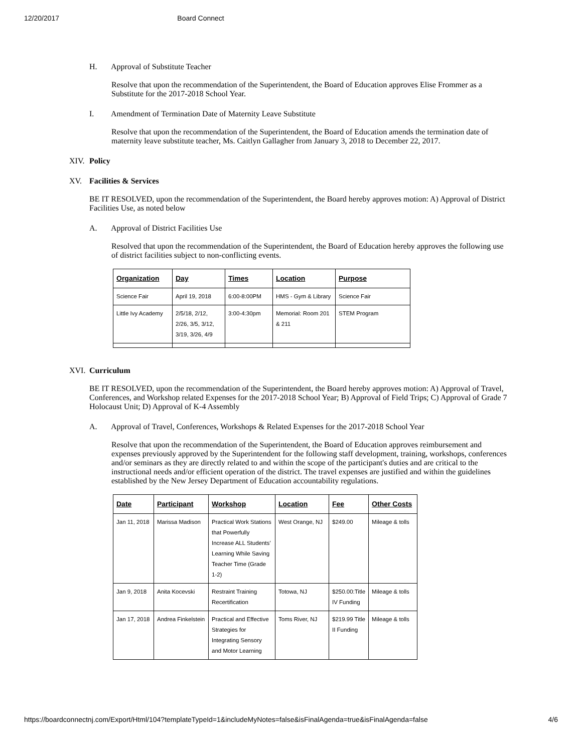12/20/2017 Board Connect
H. Approval of Substitute Teacher
Resolve that upon the recommendation of the Superintendent, the Board of Education approves Elise Frommer as a Substitute for the 2017-2018 School Year.
I. Amendment of Termination Date of Maternity Leave Substitute
Resolve that upon the recommendation of the Superintendent, the Board of Education amends the termination date of maternity leave substitute teacher, Ms. Caitlyn Gallagher from January 3, 2018 to December 22, 2017.
XIV. Policy
XV. Facilities & Services
BE IT RESOLVED, upon the recommendation of the Superintendent, the Board hereby approves motion: A) Approval of District Facilities Use, as noted below
A. Approval of District Facilities Use
Resolved that upon the recommendation of the Superintendent, the Board of Education hereby approves the following use of district facilities subject to non-conflicting events.
| Organization | Day | Times | Location | Purpose |
| --- | --- | --- | --- | --- |
| Science Fair | April 19, 2018 | 6:00-8:00PM | HMS - Gym & Library | Science Fair |
| Little Ivy Academy | 2/5/18, 2/12, 2/26, 3/5, 3/12, 3/19, 3/26, 4/9 | 3:00-4:30pm | Memorial: Room 201 & 211 | STEM Program |
XVI. Curriculum
BE IT RESOLVED, upon the recommendation of the Superintendent, the Board hereby approves motion: A) Approval of Travel, Conferences, and Workshop related Expenses for the 2017-2018 School Year; B) Approval of Field Trips; C) Approval of Grade 7 Holocaust Unit; D) Approval of K-4 Assembly
A. Approval of Travel, Conferences, Workshops & Related Expenses for the 2017-2018 School Year
Resolve that upon the recommendation of the Superintendent, the Board of Education approves reimbursement and expenses previously approved by the Superintendent for the following staff development, training, workshops, conferences and/or seminars as they are directly related to and within the scope of the participant's duties and are critical to the instructional needs and/or efficient operation of the district. The travel expenses are justified and within the guidelines established by the New Jersey Department of Education accountability regulations.
| Date | Participant | Workshop | Location | Fee | Other Costs |
| --- | --- | --- | --- | --- | --- |
| Jan 11, 2018 | Marissa Madison | Practical Work Stations that Powerfully Increase ALL Students’ Learning While Saving Teacher Time (Grade 1-2) | West Orange, NJ | $249.00 | Mileage & tolls |
| Jan 9, 2018 | Anita Kocevski | Restraint Training Recertification | Totowa, NJ | $250.00:Title IV Funding | Mileage & tolls |
| Jan 17, 2018 | Andrea Finkelstein | Practical and Effective Strategies for Integrating Sensory and Motor Learning | Toms River, NJ | $219.99 Title II Funding | Mileage & tolls |
https://boardconnectnj.com/Export/Html/104?templateTypeId=1&includeMyNotes=false&isFinalAgenda=true&isFinalAgenda=false 4/6